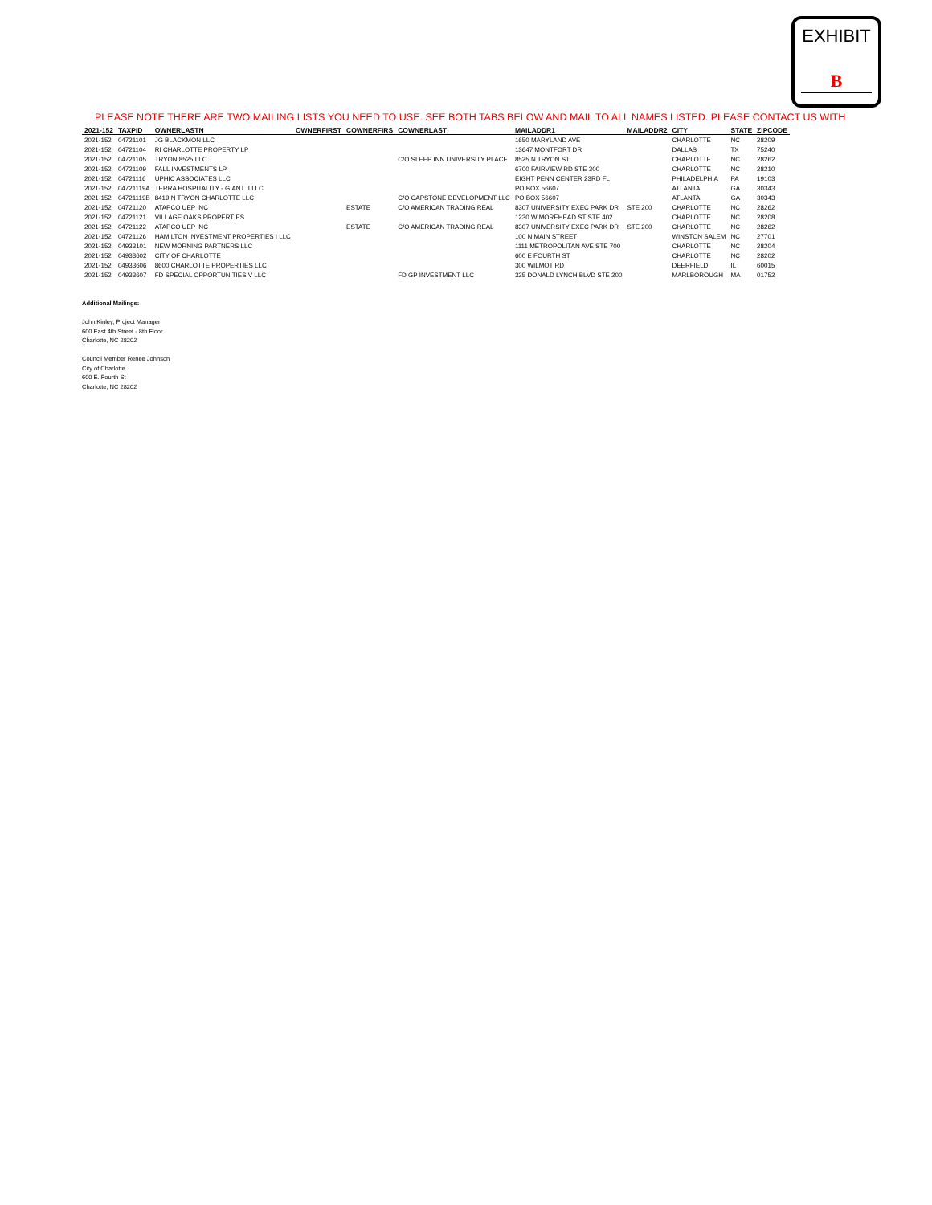EXHIBIT
B
PLEASE NOTE THERE ARE TWO MAILING LISTS YOU NEED TO USE. SEE BOTH TABS BELOW AND MAIL TO ALL NAMES LISTED. PLEASE CONTACT US WITH
| 2021-152 | TAXPID | OWNERLASTN | OWNERFIRST | COWNERFIRS | COWNERLAST | MAILADDR1 | MAILADDR2 | CITY | STATE | ZIPCODE |
| --- | --- | --- | --- | --- | --- | --- | --- | --- | --- | --- |
| 2021-152 | 04721101 | JG BLACKMON LLC | | | | 1650 MARYLAND AVE | | CHARLOTTE | NC | 28209 |
| 2021-152 | 04721104 | RI CHARLOTTE PROPERTY LP | | | | 13647 MONTFORT DR | | DALLAS | TX | 75240 |
| 2021-152 | 04721105 | TRYON 8525 LLC | | | C/O SLEEP INN UNIVERSITY PLACE | 8525 N TRYON ST | | CHARLOTTE | NC | 28262 |
| 2021-152 | 04721109 | FALL INVESTMENTS LP | | | | 6700 FAIRVIEW RD STE 300 | | CHARLOTTE | NC | 28210 |
| 2021-152 | 04721116 | UPHIC ASSOCIATES LLC | | | | EIGHT PENN CENTER 23RD FL | | PHILADELPHIA | PA | 19103 |
| 2021-152 | 04721119A | TERRA HOSPITALITY - GIANT II LLC | | | | PO BOX 56607 | | ATLANTA | GA | 30343 |
| 2021-152 | 04721119B | 8419 N TRYON CHARLOTTE LLC | | | C/O CAPSTONE DEVELOPMENT LLC | PO BOX 56607 | | ATLANTA | GA | 30343 |
| 2021-152 | 04721120 | ATAPCO UEP INC | | ESTATE | C/O AMERICAN TRADING REAL | 8307 UNIVERSITY EXEC PARK DR | STE 200 | CHARLOTTE | NC | 28262 |
| 2021-152 | 04721121 | VILLAGE OAKS PROPERTIES | | | | 1230 W MOREHEAD ST STE 402 | | CHARLOTTE | NC | 28208 |
| 2021-152 | 04721122 | ATAPCO UEP INC | | ESTATE | C/O AMERICAN TRADING REAL | 8307 UNIVERSITY EXEC PARK DR | STE 200 | CHARLOTTE | NC | 28262 |
| 2021-152 | 04721126 | HAMILTON INVESTMENT PROPERTIES I LLC | | | | 100 N MAIN STREET | | WINSTON SALEM | NC | 27701 |
| 2021-152 | 04933101 | NEW MORNING PARTNERS LLC | | | | 1111 METROPOLITAN AVE STE 700 | | CHARLOTTE | NC | 28204 |
| 2021-152 | 04933602 | CITY OF CHARLOTTE | | | | 600 E FOURTH ST | | CHARLOTTE | NC | 28202 |
| 2021-152 | 04933606 | 8600 CHARLOTTE PROPERTIES LLC | | | | 300 WILMOT RD | | DEERFIELD | IL | 60015 |
| 2021-152 | 04933607 | FD SPECIAL OPPORTUNITIES V LLC | | | FD GP INVESTMENT LLC | 325 DONALD LYNCH BLVD STE 200 | | MARLBOROUGH | MA | 01752 |
Additional Mailings:
John Kinley, Project Manager
600 East 4th Street - 8th Floor
Charlotte, NC 28202
Council Member Renee Johnson
City of Charlotte
600 E. Fourth St
Charlotte, NC 28202